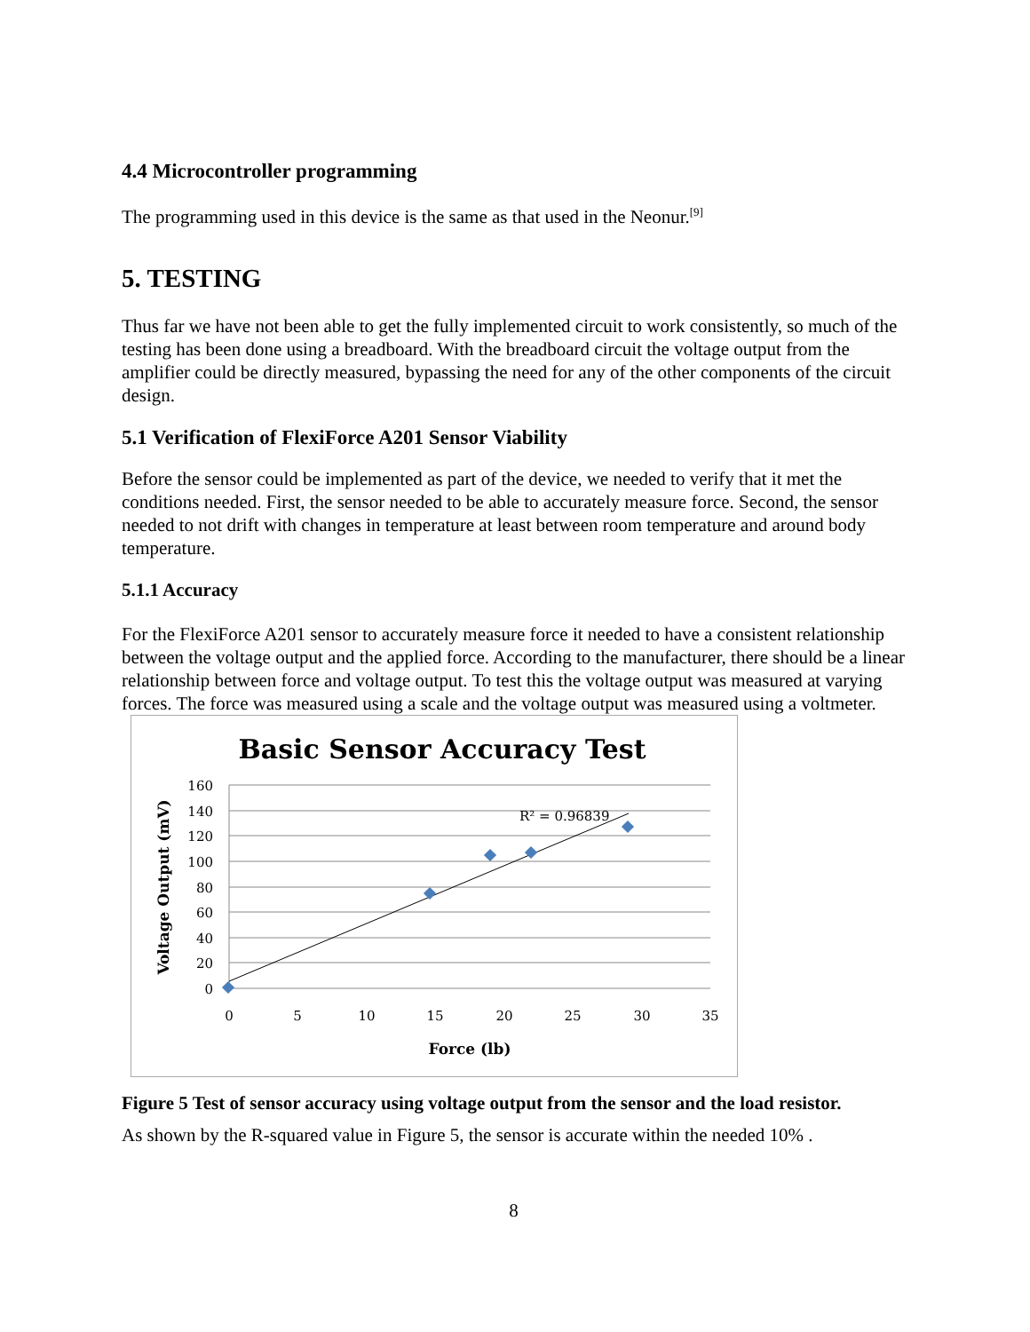4.4 Microcontroller programming
The programming used in this device is the same as that used in the Neonur.<sup>[9]</sup>
5. TESTING
Thus far we have not been able to get the fully implemented circuit to work consistently, so much of the testing has been done using a breadboard. With the breadboard circuit the voltage output from the amplifier could be directly measured, bypassing the need for any of the other components of the circuit design.
5.1 Verification of FlexiForce A201 Sensor Viability
Before the sensor could be implemented as part of the device, we needed to verify that it met the conditions needed. First, the sensor needed to be able to accurately measure force. Second, the sensor needed to not drift with changes in temperature at least between room temperature and around body temperature.
5.1.1 Accuracy
For the FlexiForce A201 sensor to accurately measure force it needed to have a consistent relationship between the voltage output and the applied force. According to the manufacturer, there should be a linear relationship between force and voltage output. To test this the voltage output was measured at varying forces. The force was measured using a scale and the voltage output was measured using a voltmeter.
Basic Sensor Accuracy Test
160
140
120
100
80
60
40
20
0
0
5
10
15
20
25
30
35
Force (lb)
Voltage Output (mV)
R² = 0.96839
Figure 5 Test of sensor accuracy using voltage output from the sensor and the load resistor.
As shown by the R-squared value in Figure 5, the sensor is accurate within the needed 10% .
8